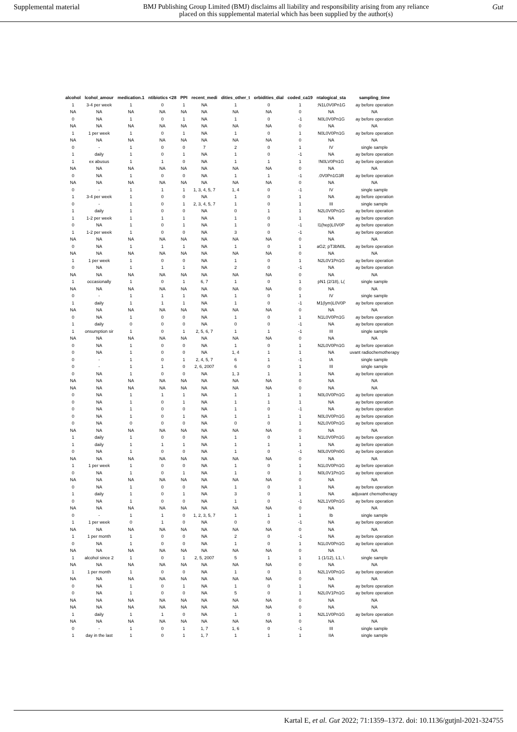Supplemental material BMJ Publishing Group Limited (BMJ) disclaims all liability and responsibility arising from any reliance
placed on this supplemental material which has been supplied by the author(s) Gut
| alcohol | lcohol_amour | medication.1 | ntibiotics <28 | PPI | recent_medi | dities_other_t | orbidities_dial | coded_ca19 | ntalogical_sta | sampling_time |
| --- | --- | --- | --- | --- | --- | --- | --- | --- | --- | --- |
| 1 | 3-4 per week | 1 | 0 | 1 | NA | 1 | 0 | 1 | :N1L0V0Pn1G | ay before operation |
| NA | NA | NA | NA | NA | NA | NA | NA | 0 | NA | NA |
| 0 | NA | 1 | 0 | 1 | NA | 1 | 0 | -1 | N0L0V0Pn1G | ay before operation |
| NA | NA | NA | NA | NA | NA | NA | NA | 0 | NA | NA |
| 1 | 1 per week | 1 | 0 | 1 | NA | 1 | 0 | 1 | N0L0V0Pn1G | ay before operation |
| NA | NA | NA | NA | NA | NA | NA | NA | 0 | NA | NA |
| 0 | - | 1 | 0 | 0 | 7 | 2 | 0 | 1 | IV | single sample |
| 1 | daily | 1 | 0 | 1 | NA | 1 | 0 | -1 | NA | ay before operation |
| 1 | ex abusus | 1 | 1 | 0 | NA | 1 | 1 | 1 | !N0LV0Pn1G | ay before operation |
| NA | NA | NA | NA | NA | NA | NA | NA | 0 | NA | NA |
| 0 | NA | 1 | 0 | 0 | NA | 1 | 1 | -1 | .0V0Pn1G3R | ay before operation |
| NA | NA | NA | NA | NA | NA | NA | NA | 0 | NA | NA |
| 0 | - | 1 | 1 | 1 | 1, 3, 4, 5, 7 | 1, 4 | 0 | -1 | IV | single sample |
| 1 | 3-4 per week | 1 | 0 | 0 | NA | 1 | 0 | 1 | NA | ay before operation |
| 0 | - | 1 | 0 | 1 | 2, 3, 4, 5, 7 | 1 | 0 | 1 | III | single sample |
| 1 | daily | 1 | 0 | 0 | NA | 0 | 1 | 1 | N2L0V0Pn1G | ay before operation |
| 1 | 1-2 per week | 1 | 1 | 1 | NA | 1 | 0 | 1 | NA | ay before operation |
| 0 | NA | 1 | 0 | 1 | NA | 1 | 0 | -1 | l1(hep)L0V0P | ay before operation |
| 1 | 1-2 per week | 1 | 0 | 0 | NA | 3 | 0 | -1 | NA | ay before operation |
| NA | NA | NA | NA | NA | NA | NA | NA | 0 | NA | NA |
| 0 | NA | 1 | 1 | 1 | NA | 1 | 0 | 1 | aG2; pT3bN0L | ay before operation |
| NA | NA | NA | NA | NA | NA | NA | NA | 0 | NA | NA |
| 1 | 1 per week | 1 | 0 | 0 | NA | 1 | 0 | 1 | N2L0V1Pn1G | ay before operation |
| 0 | NA | 1 | 1 | 1 | NA | 2 | 0 | -1 | NA | ay before operation |
| NA | NA | NA | NA | NA | NA | NA | NA | 0 | NA | NA |
| 1 | occasionally | 1 | 0 | 1 | 6, 7 | 1 | 0 | 1 | pN1 (2/18), L( | single sample |
| NA | NA | NA | NA | NA | NA | NA | NA | 0 | NA | NA |
| 0 | - | 1 | 1 | 1 | NA | 1 | 0 | 1 | IV | single sample |
| 1 | daily | 1 | 1 | 1 | NA | 1 | 0 | -1 | M1(lym)L0V0P | ay before operation |
| NA | NA | NA | NA | NA | NA | NA | NA | 0 | NA | NA |
| 0 | NA | 1 | 0 | 0 | NA | 1 | 0 | 1 | N1L0V0Pn1G | ay before operation |
| 1 | daily | 0 | 0 | 0 | NA | 0 | 0 | -1 | NA | ay before operation |
| 1 | onsumption sir | 1 | 0 | 1 | 2, 5, 6, 7 | 1 | 1 | -1 | III | single sample |
| NA | NA | NA | NA | NA | NA | NA | NA | 0 | NA | NA |
| 0 | NA | 1 | 0 | 0 | NA | 1 | 0 | 1 | N2L0V0Pn1G | ay before operation |
| 0 | NA | 1 | 0 | 0 | NA | 1, 4 | 1 | 1 | NA | uvant radiochemotherapy |
| 0 | - | 1 | 0 | 1 | 2, 4, 5, 7 | 6 | 1 | -1 | IA | single sample |
| 0 | - | 1 | 1 | 0 | 2, 6, 2007 | 6 | 0 | 1 | III | single sample |
| 0 | NA | 1 | 0 | 0 | NA | 1, 3 | 1 | 1 | NA | ay before operation |
| NA | NA | NA | NA | NA | NA | NA | NA | 0 | NA | NA |
| NA | NA | NA | NA | NA | NA | NA | NA | 0 | NA | NA |
| 0 | NA | 1 | 1 | 1 | NA | 1 | 1 | 1 | N0L0V0Pn1G | ay before operation |
| 0 | NA | 1 | 0 | 1 | NA | 1 | 1 | 1 | NA | ay before operation |
| 0 | NA | 1 | 0 | 0 | NA | 1 | 0 | -1 | NA | ay before operation |
| 0 | NA | 1 | 0 | 1 | NA | 1 | 1 | 1 | N0L0V0Pn1G | ay before operation |
| 0 | NA | 0 | 0 | 0 | NA | 0 | 0 | 1 | N2L0V0Pn1G | ay before operation |
| NA | NA | NA | NA | NA | NA | NA | NA | 0 | NA | NA |
| 1 | daily | 1 | 0 | 0 | NA | 1 | 0 | 1 | N1L0V0Pn1G | ay before operation |
| 1 | daily | 1 | 1 | 1 | NA | 1 | 1 | 1 | NA | ay before operation |
| 0 | NA | 1 | 0 | 0 | NA | 1 | 0 | -1 | N0L0V0Pn0G | ay before operation |
| NA | NA | NA | NA | NA | NA | NA | NA | 0 | NA | NA |
| 1 | 1 per week | 1 | 0 | 0 | NA | 1 | 0 | 1 | N1L0V0Pn1G | ay before operation |
| 0 | NA | 1 | 0 | 1 | NA | 1 | 0 | 1 | N0L0V1Pn1G | ay before operation |
| NA | NA | NA | NA | NA | NA | NA | NA | 0 | NA | NA |
| 0 | NA | 1 | 0 | 0 | NA | 1 | 0 | 1 | NA | ay before operation |
| 1 | daily | 1 | 0 | 1 | NA | 3 | 0 | 1 | NA | adjuvant chemotherapy |
| 0 | NA | 1 | 0 | 0 | NA | 1 | 0 | -1 | N2L1V0Pn1G | ay before operation |
| NA | NA | NA | NA | NA | NA | NA | NA | 0 | NA | NA |
| 0 | - | 1 | 1 | 0 | 1, 2, 3, 5, 7 | 1 | 1 | 1 | Ib | single sample |
| 1 | 1 per week | 0 | 1 | 0 | NA | 0 | 0 | -1 | NA | ay before operation |
| NA | NA | NA | NA | NA | NA | NA | NA | 0 | NA | NA |
| 1 | 1 per month | 1 | 0 | 0 | NA | 2 | 0 | -1 | NA | ay before operation |
| 0 | NA | 1 | 0 | 0 | NA | 1 | 0 | 1 | N1L0V0Pn1G | ay before operation |
| NA | NA | NA | NA | NA | NA | NA | NA | 0 | NA | NA |
| 1 | alcohol since 2 | 1 | 0 | 1 | 2, 5, 2007 | 5 | 1 | 1 | 1 (1/12), L1, \ | single sample |
| NA | NA | NA | NA | NA | NA | NA | NA | 0 | NA | NA |
| 1 | 1 per month | 1 | 0 | 0 | NA | 1 | 0 | 1 | N2L1V0Pn1G | ay before operation |
| NA | NA | NA | NA | NA | NA | NA | NA | 0 | NA | NA |
| 0 | NA | 1 | 0 | 1 | NA | 1 | 0 | 1 | NA | ay before operation |
| 0 | NA | 1 | 0 | 0 | NA | 5 | 0 | 1 | N2L0V1Pn1G | ay before operation |
| NA | NA | NA | NA | NA | NA | NA | NA | 0 | NA | NA |
| NA | NA | NA | NA | NA | NA | NA | NA | 0 | NA | NA |
| 1 | daily | 1 | 1 | 0 | NA | 1 | 0 | 1 | N2L1V0Pn1G | ay before operation |
| NA | NA | NA | NA | NA | NA | NA | NA | 0 | NA | NA |
| 0 | - | 1 | 0 | 1 | 1, 7 | 1, 6 | 0 | -1 | III | single sample |
| 1 | day in the last | 1 | 0 | 1 | 1, 7 | 1 | 1 | 1 | IIA | single sample |
Kartal E, et al. Gut 2022; 71:1359–1372. doi: 10.1136/gutjnl-2021-324755